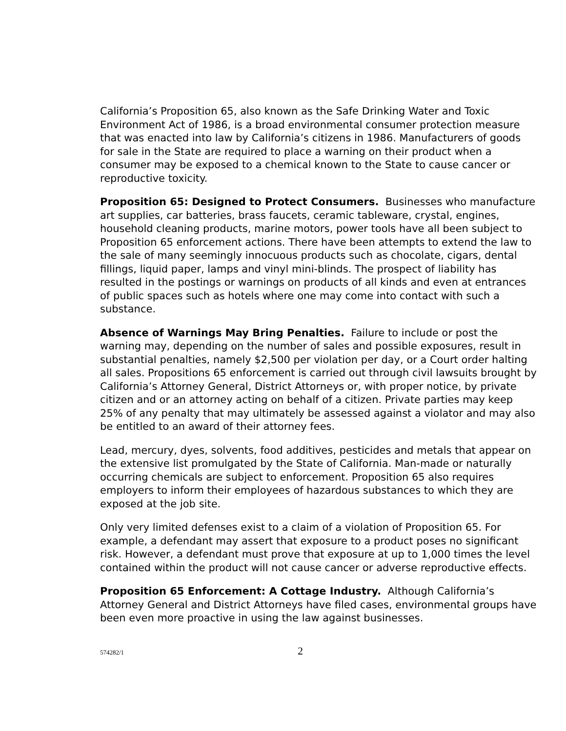California’s Proposition 65, also known as the Safe Drinking Water and Toxic Environment Act of 1986, is a broad environmental consumer protection measure that was enacted into law by California’s citizens in 1986. Manufacturers of goods for sale in the State are required to place a warning on their product when a consumer may be exposed to a chemical known to the State to cause cancer or reproductive toxicity.
Proposition 65: Designed to Protect Consumers. Businesses who manufacture art supplies, car batteries, brass faucets, ceramic tableware, crystal, engines, household cleaning products, marine motors, power tools have all been subject to Proposition 65 enforcement actions. There have been attempts to extend the law to the sale of many seemingly innocuous products such as chocolate, cigars, dental fillings, liquid paper, lamps and vinyl mini-blinds. The prospect of liability has resulted in the postings or warnings on products of all kinds and even at entrances of public spaces such as hotels where one may come into contact with such a substance.
Absence of Warnings May Bring Penalties. Failure to include or post the warning may, depending on the number of sales and possible exposures, result in substantial penalties, namely $2,500 per violation per day, or a Court order halting all sales. Propositions 65 enforcement is carried out through civil lawsuits brought by California’s Attorney General, District Attorneys or, with proper notice, by private citizen and or an attorney acting on behalf of a citizen. Private parties may keep 25% of any penalty that may ultimately be assessed against a violator and may also be entitled to an award of their attorney fees.
Lead, mercury, dyes, solvents, food additives, pesticides and metals that appear on the extensive list promulgated by the State of California. Man-made or naturally occurring chemicals are subject to enforcement. Proposition 65 also requires employers to inform their employees of hazardous substances to which they are exposed at the job site.
Only very limited defenses exist to a claim of a violation of Proposition 65. For example, a defendant may assert that exposure to a product poses no significant risk. However, a defendant must prove that exposure at up to 1,000 times the level contained within the product will not cause cancer or adverse reproductive effects.
Proposition 65 Enforcement: A Cottage Industry. Although California’s Attorney General and District Attorneys have filed cases, environmental groups have been even more proactive in using the law against businesses.
574282/1 2